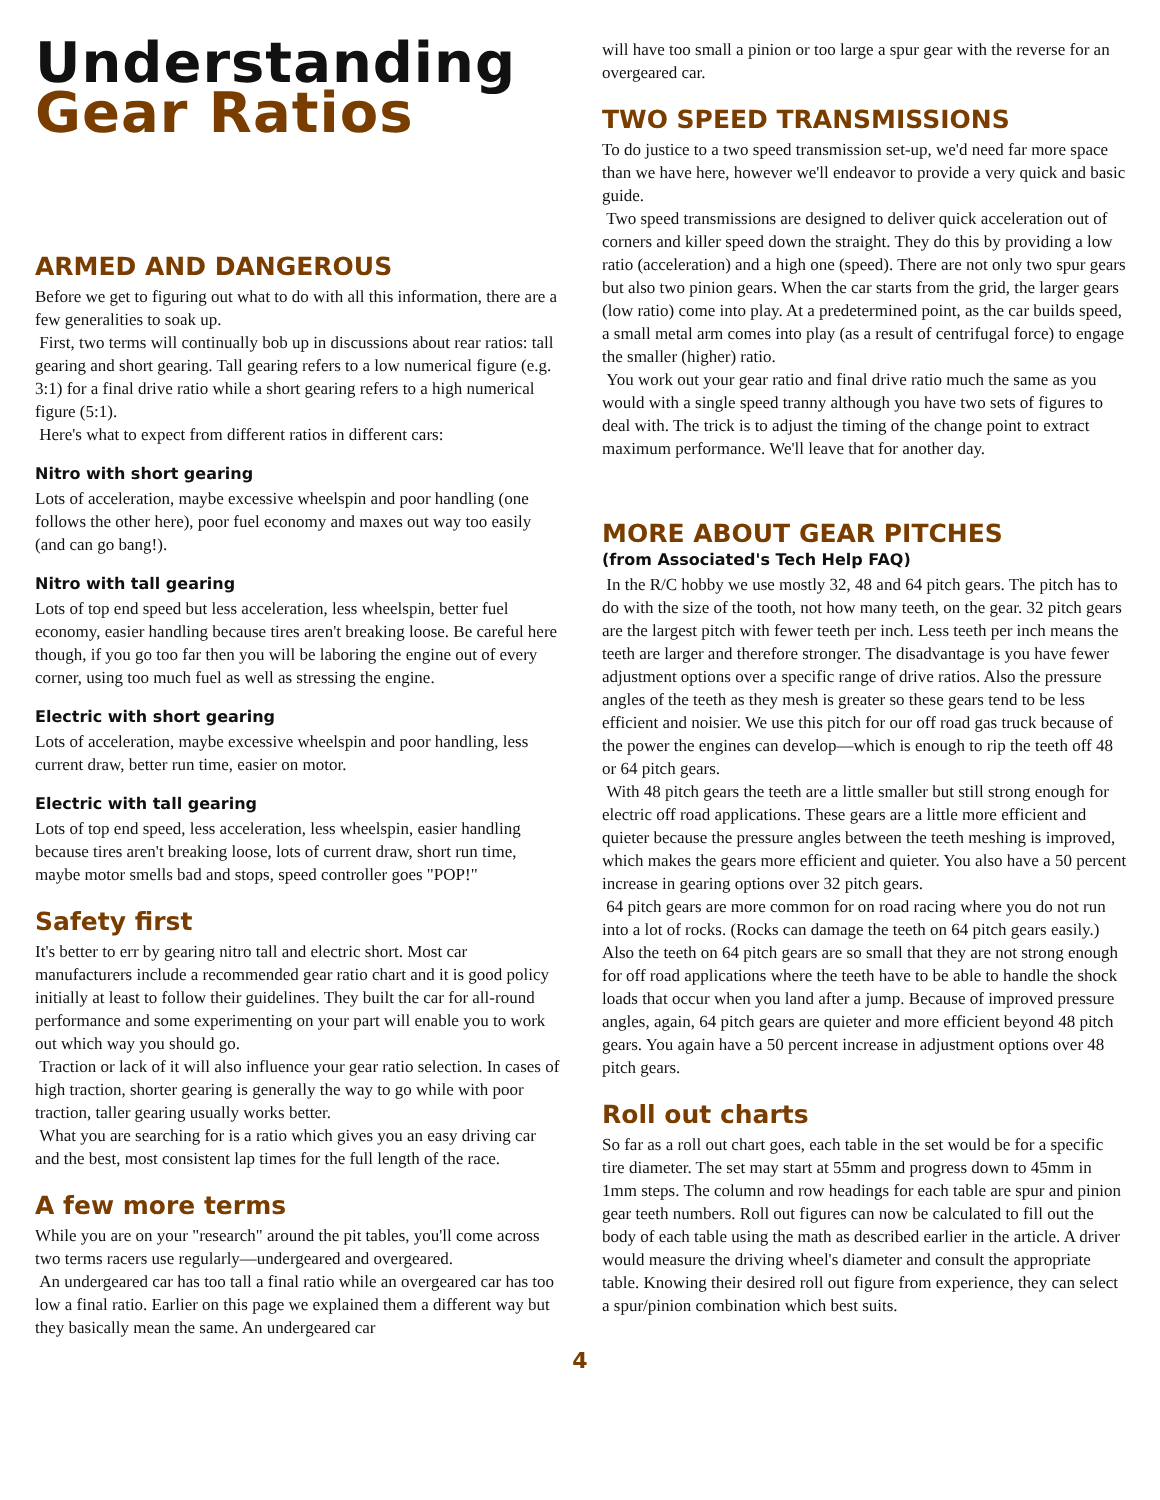Understanding
Gear Ratios
ARMED AND DANGEROUS
Before we get to figuring out what to do with all this information, there are a few generalities to soak up.
First, two terms will continually bob up in discussions about rear ratios: tall gearing and short gearing. Tall gearing refers to a low numerical figure (e.g. 3:1) for a final drive ratio while a short gearing refers to a high numerical figure (5:1).
Here's what to expect from different ratios in different cars:
Nitro with short gearing
Lots of acceleration, maybe excessive wheelspin and poor handling (one follows the other here), poor fuel economy and maxes out way too easily (and can go bang!).
Nitro with tall gearing
Lots of top end speed but less acceleration, less wheelspin, better fuel economy, easier handling because tires aren't breaking loose. Be careful here though, if you go too far then you will be laboring the engine out of every corner, using too much fuel as well as stressing the engine.
Electric with short gearing
Lots of acceleration, maybe excessive wheelspin and poor handling, less current draw, better run time, easier on motor.
Electric with tall gearing
Lots of top end speed, less acceleration, less wheelspin, easier handling because tires aren't breaking loose, lots of current draw, short run time, maybe motor smells bad and stops, speed controller goes "POP!"
Safety first
It's better to err by gearing nitro tall and electric short. Most car manufacturers include a recommended gear ratio chart and it is good policy initially at least to follow their guidelines. They built the car for all-round performance and some experimenting on your part will enable you to work out which way you should go.
Traction or lack of it will also influence your gear ratio selection. In cases of high traction, shorter gearing is generally the way to go while with poor traction, taller gearing usually works better.
What you are searching for is a ratio which gives you an easy driving car and the best, most consistent lap times for the full length of the race.
A few more terms
While you are on your "research" around the pit tables, you'll come across two terms racers use regularly—undergeared and overgeared.
An undergeared car has too tall a final ratio while an overgeared car has too low a final ratio. Earlier on this page we explained them a different way but they basically mean the same. An undergeared car
will have too small a pinion or too large a spur gear with the reverse for an overgeared car.
TWO SPEED TRANSMISSIONS
To do justice to a two speed transmission set-up, we'd need far more space than we have here, however we'll endeavor to provide a very quick and basic guide.
Two speed transmissions are designed to deliver quick acceleration out of corners and killer speed down the straight. They do this by providing a low ratio (acceleration) and a high one (speed). There are not only two spur gears but also two pinion gears. When the car starts from the grid, the larger gears (low ratio) come into play. At a predetermined point, as the car builds speed, a small metal arm comes into play (as a result of centrifugal force) to engage the smaller (higher) ratio.
You work out your gear ratio and final drive ratio much the same as you would with a single speed tranny although you have two sets of figures to deal with. The trick is to adjust the timing of the change point to extract maximum performance. We'll leave that for another day.
MORE ABOUT GEAR PITCHES
(from Associated's Tech Help FAQ)
In the R/C hobby we use mostly 32, 48 and 64 pitch gears. The pitch has to do with the size of the tooth, not how many teeth, on the gear. 32 pitch gears are the largest pitch with fewer teeth per inch. Less teeth per inch means the teeth are larger and therefore stronger. The disadvantage is you have fewer adjustment options over a specific range of drive ratios. Also the pressure angles of the teeth as they mesh is greater so these gears tend to be less efficient and noisier. We use this pitch for our off road gas truck because of the power the engines can develop—which is enough to rip the teeth off 48 or 64 pitch gears.
With 48 pitch gears the teeth are a little smaller but still strong enough for electric off road applications. These gears are a little more efficient and quieter because the pressure angles between the teeth meshing is improved, which makes the gears more efficient and quieter. You also have a 50 percent increase in gearing options over 32 pitch gears.
64 pitch gears are more common for on road racing where you do not run into a lot of rocks. (Rocks can damage the teeth on 64 pitch gears easily.) Also the teeth on 64 pitch gears are so small that they are not strong enough for off road applications where the teeth have to be able to handle the shock loads that occur when you land after a jump. Because of improved pressure angles, again, 64 pitch gears are quieter and more efficient beyond 48 pitch gears. You again have a 50 percent increase in adjustment options over 48 pitch gears.
Roll out charts
So far as a roll out chart goes, each table in the set would be for a specific tire diameter. The set may start at 55mm and progress down to 45mm in 1mm steps. The column and row headings for each table are spur and pinion gear teeth numbers. Roll out figures can now be calculated to fill out the body of each table using the math as described earlier in the article. A driver would measure the driving wheel's diameter and consult the appropriate table. Knowing their desired roll out figure from experience, they can select a spur/pinion combination which best suits.
4